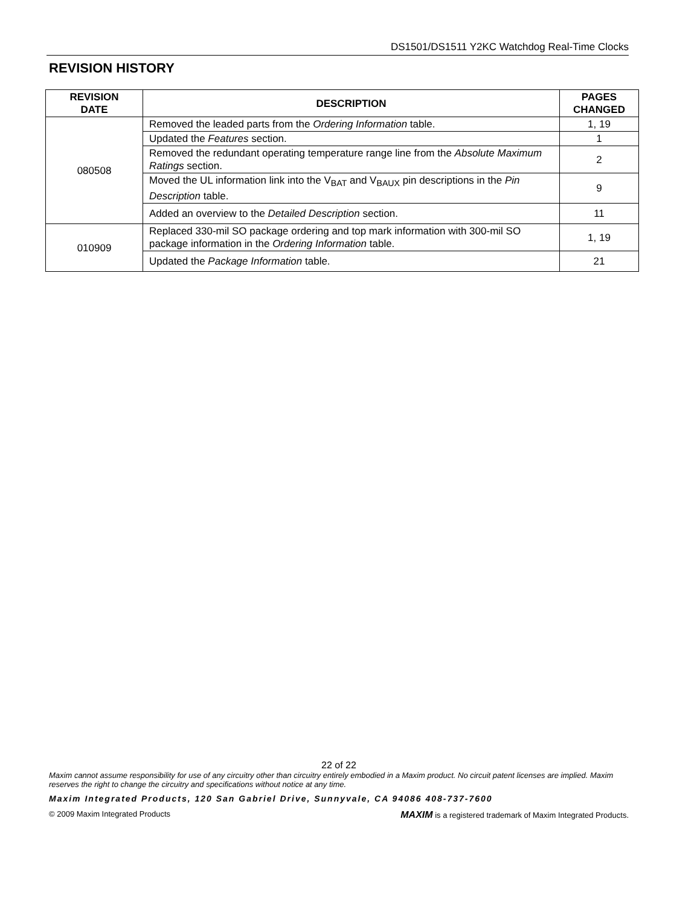DS1501/DS1511 Y2KC Watchdog Real-Time Clocks
REVISION HISTORY
| REVISION DATE | DESCRIPTION | PAGES CHANGED |
| --- | --- | --- |
| 080508 | Removed the leaded parts from the Ordering Information table. | 1, 19 |
| | Updated the Features section. | 1 |
| | Removed the redundant operating temperature range line from the Absolute Maximum Ratings section. | 2 |
| | Moved the UL information link into the V<sub>BAT</sub> and V<sub>BAUX</sub> pin descriptions in the Pin Description table. | 9 |
| | Added an overview to the Detailed Description section. | 11 |
| 010909 | Replaced 330-mil SO package ordering and top mark information with 300-mil SO package information in the Ordering Information table. | 1, 19 |
| | Updated the Package Information table. | 21 |
22 of 22
Maxim cannot assume responsibility for use of any circuitry other than circuitry entirely embodied in a Maxim product. No circuit patent licenses are implied. Maxim reserves the right to change the circuitry and specifications without notice at any time.
Maxim Integrated Products, 120 San Gabriel Drive, Sunnyvale, CA 94086 408-737-7600
© 2009 Maxim Integrated Products MAXIM is a registered trademark of Maxim Integrated Products.